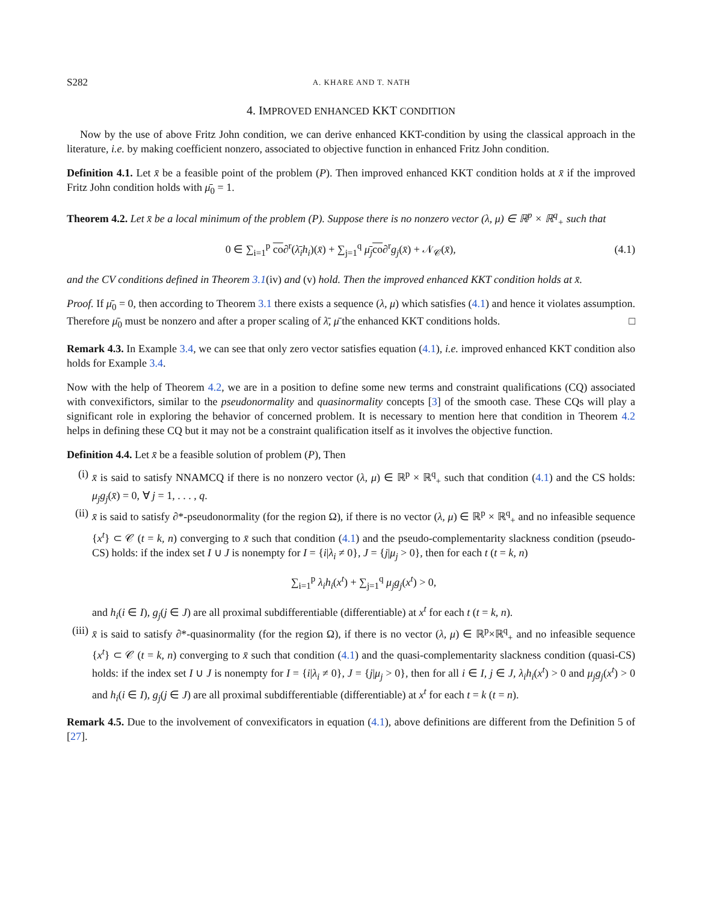S282 A. KHARE AND T. NATH
4. IMPROVED ENHANCED KKT CONDITION
Now by the use of above Fritz John condition, we can derive enhanced KKT-condition by using the classical approach in the literature, i.e. by making coefficient nonzero, associated to objective function in enhanced Fritz John condition.
Definition 4.1. Let x̄ be a feasible point of the problem (P). Then improved enhanced KKT condition holds at x̄ if the improved Fritz John condition holds with μ̄<sub>0</sub> = 1.
Theorem 4.2. Let x̄ be a local minimum of the problem (P). Suppose there is no nonzero vector (λ, μ) ∈ ℝ<sup>p</sup> × ℝ<sup>q</sup><sub>+</sub> such that
0 ∈ ∑<sub>i=1</sub><sup>p</sup> co∂<sup>r</sup>(λ̄<sub>i</sub>h<sub>i</sub>)(x̄) + ∑<sub>j=1</sub><sup>q</sup> μ̄<sub>j</sub> co∂<sup>r</sup>g<sub>j</sub>(x̄) + 𝒩<sub>𝒞</sub>(x̄), (4.1)
and the CV conditions defined in Theorem 3.1(iv) and (v) hold. Then the improved enhanced KKT condition holds at x̄.
Proof. If μ̄<sub>0</sub> = 0, then according to Theorem 3.1 there exists a sequence (λ, μ) which satisfies (4.1) and hence it violates assumption. Therefore μ̄<sub>0</sub> must be nonzero and after a proper scaling of λ̄, μ̄ the enhanced KKT conditions holds. □
Remark 4.3. In Example 3.4, we can see that only zero vector satisfies equation (4.1), i.e. improved enhanced KKT condition also holds for Example 3.4.
Now with the help of Theorem 4.2, we are in a position to define some new terms and constraint qualifications (CQ) associated with convexifictors, similar to the pseudonormality and quasinormality concepts [3] of the smooth case. These CQs will play a significant role in exploring the behavior of concerned problem. It is necessary to mention here that condition in Theorem 4.2 helps in defining these CQ but it may not be a constraint qualification itself as it involves the objective function.
Definition 4.4. Let x̄ be a feasible solution of problem (P), Then
(i) x̄ is said to satisfy NNAMCQ if there is no nonzero vector (λ, μ) ∈ ℝ<sup>p</sup> × ℝ<sup>q</sup><sub>+</sub> such that condition (4.1) and the CS holds: μ<sub>j</sub>g<sub>j</sub>(x̄) = 0, ∀ j = 1, . . . , q.
(ii) x̄ is said to satisfy ∂*-pseudonormality (for the region Ω), if there is no vector (λ, μ) ∈ ℝ<sup>p</sup> × ℝ<sup>q</sup><sub>+</sub> and no infeasible sequence {x<sup>t</sup>} ⊂ 𝒞 (t = k, n) converging to x̄ such that condition (4.1) and the pseudo-complementarity slackness condition (pseudo-CS) holds: if the index set I ∪ J is nonempty for I = {i|λ<sub>i</sub> ≠ 0}, J = {j|μ<sub>j</sub> > 0}, then for each t (t = k, n)
∑<sub>i=1</sub><sup>p</sup> λ<sub>i</sub>h<sub>i</sub>(x<sup>t</sup>) + ∑<sub>j=1</sub><sup>q</sup> μ<sub>j</sub>g<sub>j</sub>(x<sup>t</sup>) > 0,
and h<sub>i</sub>(i ∈ I), g<sub>j</sub>(j ∈ J) are all proximal subdifferentiable (differentiable) at x<sup>t</sup> for each t (t = k, n).
(iii) x̄ is said to satisfy ∂*-quasinormality (for the region Ω), if there is no vector (λ, μ) ∈ ℝ<sup>p</sup>×ℝ<sup>q</sup><sub>+</sub> and no infeasible sequence {x<sup>t</sup>} ⊂ 𝒞 (t = k, n) converging to x̄ such that condition (4.1) and the quasi-complementarity slackness condition (quasi-CS) holds: if the index set I ∪ J is nonempty for I = {i|λ<sub>i</sub> ≠ 0}, J = {j|μ<sub>j</sub> > 0}, then for all i ∈ I, j ∈ J, λ<sub>i</sub>h<sub>i</sub>(x<sup>t</sup>) > 0 and μ<sub>j</sub>g<sub>j</sub>(x<sup>t</sup>) > 0 and h<sub>i</sub>(i ∈ I), g<sub>j</sub>(j ∈ J) are all proximal subdifferentiable (differentiable) at x<sup>t</sup> for each t = k (t = n).
Remark 4.5. Due to the involvement of convexificators in equation (4.1), above definitions are different from the Definition 5 of [27].